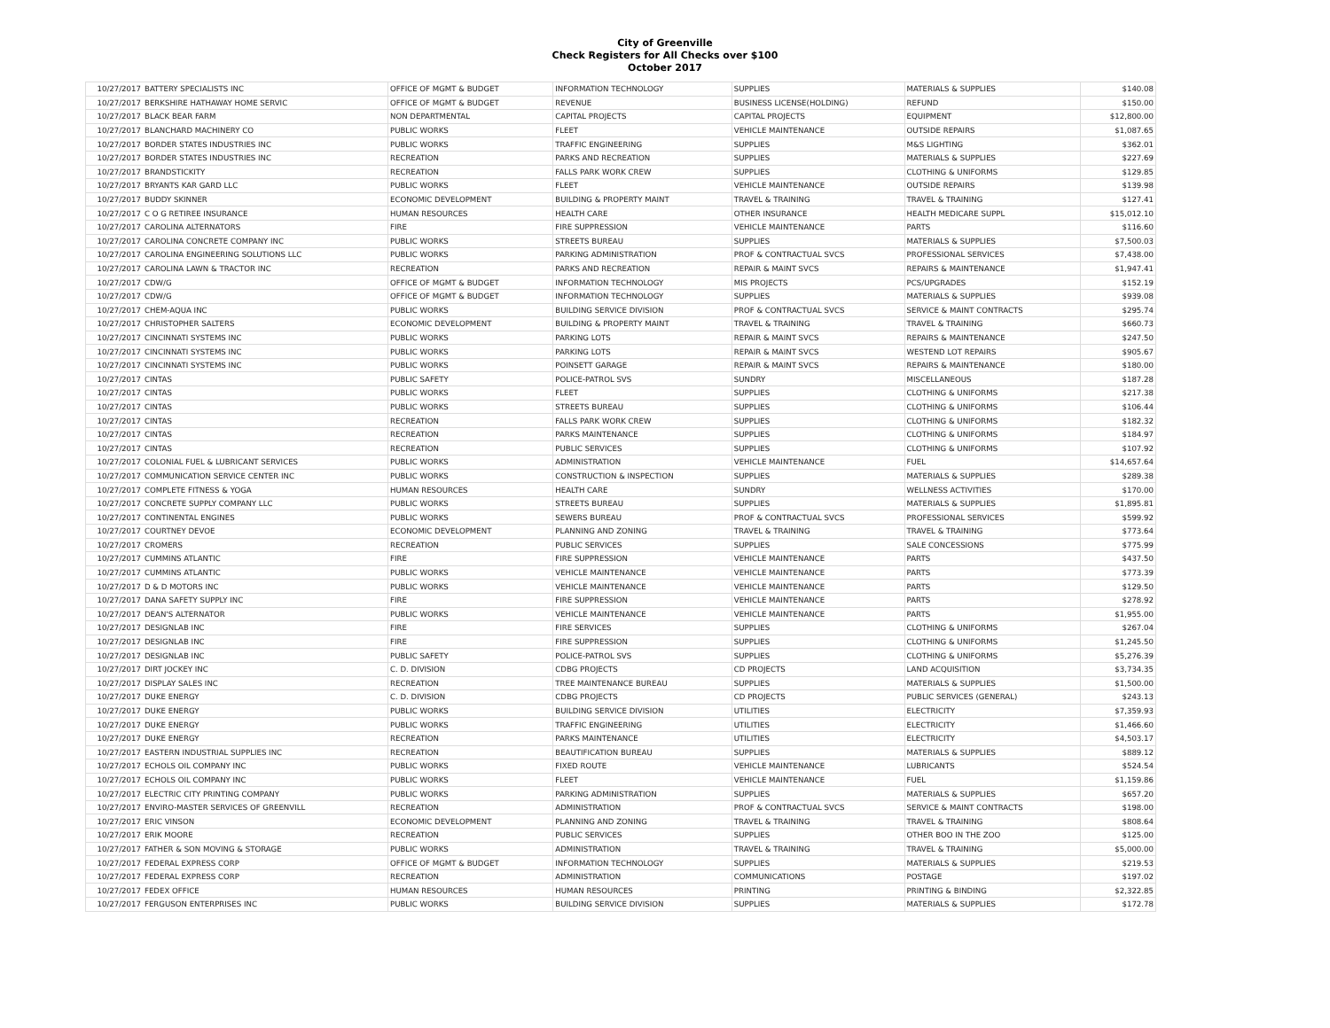City of Greenville
Check Registers for All Checks over $100
October 2017
| 10/27/2017 | BATTERY SPECIALISTS INC | OFFICE OF MGMT & BUDGET | INFORMATION TECHNOLOGY | SUPPLIES | MATERIALS & SUPPLIES | $140.08 |
| 10/27/2017 | BERKSHIRE HATHAWAY HOME SERVIC | OFFICE OF MGMT & BUDGET | REVENUE | BUSINESS LICENSE(HOLDING) | REFUND | $150.00 |
| 10/27/2017 | BLACK BEAR FARM | NON DEPARTMENTAL | CAPITAL PROJECTS | CAPITAL PROJECTS | EQUIPMENT | $12,800.00 |
| 10/27/2017 | BLANCHARD MACHINERY CO | PUBLIC WORKS | FLEET | VEHICLE MAINTENANCE | OUTSIDE REPAIRS | $1,087.65 |
| 10/27/2017 | BORDER STATES INDUSTRIES INC | PUBLIC WORKS | TRAFFIC ENGINEERING | SUPPLIES | M&S LIGHTING | $362.01 |
| 10/27/2017 | BORDER STATES INDUSTRIES INC | RECREATION | PARKS AND RECREATION | SUPPLIES | MATERIALS & SUPPLIES | $227.69 |
| 10/27/2017 | BRANDSTICKITY | RECREATION | FALLS PARK WORK CREW | SUPPLIES | CLOTHING & UNIFORMS | $129.85 |
| 10/27/2017 | BRYANTS KAR GARD LLC | PUBLIC WORKS | FLEET | VEHICLE MAINTENANCE | OUTSIDE REPAIRS | $139.98 |
| 10/27/2017 | BUDDY SKINNER | ECONOMIC DEVELOPMENT | BUILDING & PROPERTY MAINT | TRAVEL & TRAINING | TRAVEL & TRAINING | $127.41 |
| 10/27/2017 | C O G RETIREE INSURANCE | HUMAN RESOURCES | HEALTH CARE | OTHER INSURANCE | HEALTH MEDICARE SUPPL | $15,012.10 |
| 10/27/2017 | CAROLINA ALTERNATORS | FIRE | FIRE SUPPRESSION | VEHICLE MAINTENANCE | PARTS | $116.60 |
| 10/27/2017 | CAROLINA CONCRETE COMPANY INC | PUBLIC WORKS | STREETS BUREAU | SUPPLIES | MATERIALS & SUPPLIES | $7,500.03 |
| 10/27/2017 | CAROLINA ENGINEERING SOLUTIONS LLC | PUBLIC WORKS | PARKING ADMINISTRATION | PROF & CONTRACTUAL SVCS | PROFESSIONAL SERVICES | $7,438.00 |
| 10/27/2017 | CAROLINA LAWN & TRACTOR INC | RECREATION | PARKS AND RECREATION | REPAIR & MAINT SVCS | REPAIRS & MAINTENANCE | $1,947.41 |
| 10/27/2017 | CDW/G | OFFICE OF MGMT & BUDGET | INFORMATION TECHNOLOGY | MIS PROJECTS | PCS/UPGRADES | $152.19 |
| 10/27/2017 | CDW/G | OFFICE OF MGMT & BUDGET | INFORMATION TECHNOLOGY | SUPPLIES | MATERIALS & SUPPLIES | $939.08 |
| 10/27/2017 | CHEM-AQUA INC | PUBLIC WORKS | BUILDING SERVICE DIVISION | PROF & CONTRACTUAL SVCS | SERVICE & MAINT CONTRACTS | $295.74 |
| 10/27/2017 | CHRISTOPHER SALTERS | ECONOMIC DEVELOPMENT | BUILDING & PROPERTY MAINT | TRAVEL & TRAINING | TRAVEL & TRAINING | $660.73 |
| 10/27/2017 | CINCINNATI SYSTEMS INC | PUBLIC WORKS | PARKING LOTS | REPAIR & MAINT SVCS | REPAIRS & MAINTENANCE | $247.50 |
| 10/27/2017 | CINCINNATI SYSTEMS INC | PUBLIC WORKS | PARKING LOTS | REPAIR & MAINT SVCS | WESTEND LOT REPAIRS | $905.67 |
| 10/27/2017 | CINCINNATI SYSTEMS INC | PUBLIC WORKS | POINSETT GARAGE | REPAIR & MAINT SVCS | REPAIRS & MAINTENANCE | $180.00 |
| 10/27/2017 | CINTAS | PUBLIC SAFETY | POLICE-PATROL SVS | SUNDRY | MISCELLANEOUS | $187.28 |
| 10/27/2017 | CINTAS | PUBLIC WORKS | FLEET | SUPPLIES | CLOTHING & UNIFORMS | $217.38 |
| 10/27/2017 | CINTAS | PUBLIC WORKS | STREETS BUREAU | SUPPLIES | CLOTHING & UNIFORMS | $106.44 |
| 10/27/2017 | CINTAS | RECREATION | FALLS PARK WORK CREW | SUPPLIES | CLOTHING & UNIFORMS | $182.32 |
| 10/27/2017 | CINTAS | RECREATION | PARKS MAINTENANCE | SUPPLIES | CLOTHING & UNIFORMS | $184.97 |
| 10/27/2017 | CINTAS | RECREATION | PUBLIC SERVICES | SUPPLIES | CLOTHING & UNIFORMS | $107.92 |
| 10/27/2017 | COLONIAL FUEL & LUBRICANT SERVICES | PUBLIC WORKS | ADMINISTRATION | VEHICLE MAINTENANCE | FUEL | $14,657.64 |
| 10/27/2017 | COMMUNICATION SERVICE CENTER INC | PUBLIC WORKS | CONSTRUCTION & INSPECTION | SUPPLIES | MATERIALS & SUPPLIES | $289.38 |
| 10/27/2017 | COMPLETE FITNESS & YOGA | HUMAN RESOURCES | HEALTH CARE | SUNDRY | WELLNESS ACTIVITIES | $170.00 |
| 10/27/2017 | CONCRETE SUPPLY COMPANY LLC | PUBLIC WORKS | STREETS BUREAU | SUPPLIES | MATERIALS & SUPPLIES | $1,895.81 |
| 10/27/2017 | CONTINENTAL ENGINES | PUBLIC WORKS | SEWERS BUREAU | PROF & CONTRACTUAL SVCS | PROFESSIONAL SERVICES | $599.92 |
| 10/27/2017 | COURTNEY DEVOE | ECONOMIC DEVELOPMENT | PLANNING AND ZONING | TRAVEL & TRAINING | TRAVEL & TRAINING | $773.64 |
| 10/27/2017 | CROMERS | RECREATION | PUBLIC SERVICES | SUPPLIES | SALE CONCESSIONS | $775.99 |
| 10/27/2017 | CUMMINS ATLANTIC | FIRE | FIRE SUPPRESSION | VEHICLE MAINTENANCE | PARTS | $437.50 |
| 10/27/2017 | CUMMINS ATLANTIC | PUBLIC WORKS | VEHICLE MAINTENANCE | VEHICLE MAINTENANCE | PARTS | $773.39 |
| 10/27/2017 | D & D MOTORS INC | PUBLIC WORKS | VEHICLE MAINTENANCE | VEHICLE MAINTENANCE | PARTS | $129.50 |
| 10/27/2017 | DANA SAFETY SUPPLY INC | FIRE | FIRE SUPPRESSION | VEHICLE MAINTENANCE | PARTS | $278.92 |
| 10/27/2017 | DEAN'S ALTERNATOR | PUBLIC WORKS | VEHICLE MAINTENANCE | VEHICLE MAINTENANCE | PARTS | $1,955.00 |
| 10/27/2017 | DESIGNLAB INC | FIRE | FIRE SERVICES | SUPPLIES | CLOTHING & UNIFORMS | $267.04 |
| 10/27/2017 | DESIGNLAB INC | FIRE | FIRE SUPPRESSION | SUPPLIES | CLOTHING & UNIFORMS | $1,245.50 |
| 10/27/2017 | DESIGNLAB INC | PUBLIC SAFETY | POLICE-PATROL SVS | SUPPLIES | CLOTHING & UNIFORMS | $5,276.39 |
| 10/27/2017 | DIRT JOCKEY INC | C. D. DIVISION | CDBG PROJECTS | CD PROJECTS | LAND ACQUISITION | $3,734.35 |
| 10/27/2017 | DISPLAY SALES INC | RECREATION | TREE MAINTENANCE BUREAU | SUPPLIES | MATERIALS & SUPPLIES | $1,500.00 |
| 10/27/2017 | DUKE ENERGY | C. D. DIVISION | CDBG PROJECTS | CD PROJECTS | PUBLIC SERVICES (GENERAL) | $243.13 |
| 10/27/2017 | DUKE ENERGY | PUBLIC WORKS | BUILDING SERVICE DIVISION | UTILITIES | ELECTRICITY | $7,359.93 |
| 10/27/2017 | DUKE ENERGY | PUBLIC WORKS | TRAFFIC ENGINEERING | UTILITIES | ELECTRICITY | $1,466.60 |
| 10/27/2017 | DUKE ENERGY | RECREATION | PARKS MAINTENANCE | UTILITIES | ELECTRICITY | $4,503.17 |
| 10/27/2017 | EASTERN INDUSTRIAL SUPPLIES INC | RECREATION | BEAUTIFICATION BUREAU | SUPPLIES | MATERIALS & SUPPLIES | $889.12 |
| 10/27/2017 | ECHOLS OIL COMPANY INC | PUBLIC WORKS | FIXED ROUTE | VEHICLE MAINTENANCE | LUBRICANTS | $524.54 |
| 10/27/2017 | ECHOLS OIL COMPANY INC | PUBLIC WORKS | FLEET | VEHICLE MAINTENANCE | FUEL | $1,159.86 |
| 10/27/2017 | ELECTRIC CITY PRINTING COMPANY | PUBLIC WORKS | PARKING ADMINISTRATION | SUPPLIES | MATERIALS & SUPPLIES | $657.20 |
| 10/27/2017 | ENVIRO-MASTER SERVICES OF GREENVILL | RECREATION | ADMINISTRATION | PROF & CONTRACTUAL SVCS | SERVICE & MAINT CONTRACTS | $198.00 |
| 10/27/2017 | ERIC VINSON | ECONOMIC DEVELOPMENT | PLANNING AND ZONING | TRAVEL & TRAINING | TRAVEL & TRAINING | $808.64 |
| 10/27/2017 | ERIK MOORE | RECREATION | PUBLIC SERVICES | SUPPLIES | OTHER BOO IN THE ZOO | $125.00 |
| 10/27/2017 | FATHER & SON MOVING & STORAGE | PUBLIC WORKS | ADMINISTRATION | TRAVEL & TRAINING | TRAVEL & TRAINING | $5,000.00 |
| 10/27/2017 | FEDERAL EXPRESS CORP | OFFICE OF MGMT & BUDGET | INFORMATION TECHNOLOGY | SUPPLIES | MATERIALS & SUPPLIES | $219.53 |
| 10/27/2017 | FEDERAL EXPRESS CORP | RECREATION | ADMINISTRATION | COMMUNICATIONS | POSTAGE | $197.02 |
| 10/27/2017 | FEDEX OFFICE | HUMAN RESOURCES | HUMAN RESOURCES | PRINTING | PRINTING & BINDING | $2,322.85 |
| 10/27/2017 | FERGUSON ENTERPRISES INC | PUBLIC WORKS | BUILDING SERVICE DIVISION | SUPPLIES | MATERIALS & SUPPLIES | $172.78 |